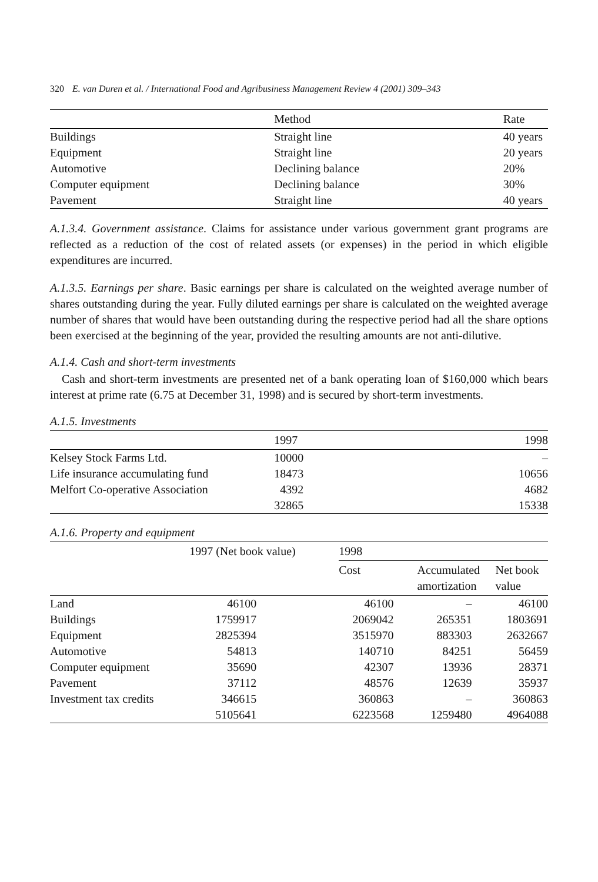320 E. van Duren et al. / International Food and Agribusiness Management Review 4 (2001) 309–343
| | Method | Rate |
| --- | --- | --- |
| Buildings | Straight line | 40 years |
| Equipment | Straight line | 20 years |
| Automotive | Declining balance | 20% |
| Computer equipment | Declining balance | 30% |
| Pavement | Straight line | 40 years |
A.1.3.4. Government assistance. Claims for assistance under various government grant programs are reflected as a reduction of the cost of related assets (or expenses) in the period in which eligible expenditures are incurred.
A.1.3.5. Earnings per share. Basic earnings per share is calculated on the weighted average number of shares outstanding during the year. Fully diluted earnings per share is calculated on the weighted average number of shares that would have been outstanding during the respective period had all the share options been exercised at the beginning of the year, provided the resulting amounts are not anti-dilutive.
A.1.4. Cash and short-term investments
Cash and short-term investments are presented net of a bank operating loan of $160,000 which bears interest at prime rate (6.75 at December 31, 1998) and is secured by short-term investments.
A.1.5. Investments
| | 1997 | 1998 |
| --- | --- | --- |
| Kelsey Stock Farms Ltd. | 10000 | – |
| Life insurance accumulating fund | 18473 | 10656 |
| Melfort Co-operative Association | 4392 | 4682 |
| | 32865 | 15338 |
A.1.6. Property and equipment
| | 1997 (Net book value) | 1998 | | |
| --- | --- | --- | --- | --- |
| | | Cost | Accumulated amortization | Net book value |
| Land | 46100 | 46100 | – | 46100 |
| Buildings | 1759917 | 2069042 | 265351 | 1803691 |
| Equipment | 2825394 | 3515970 | 883303 | 2632667 |
| Automotive | 54813 | 140710 | 84251 | 56459 |
| Computer equipment | 35690 | 42307 | 13936 | 28371 |
| Pavement | 37112 | 48576 | 12639 | 35937 |
| Investment tax credits | 346615 | 360863 | – | 360863 |
| | 5105641 | 6223568 | 1259480 | 4964088 |